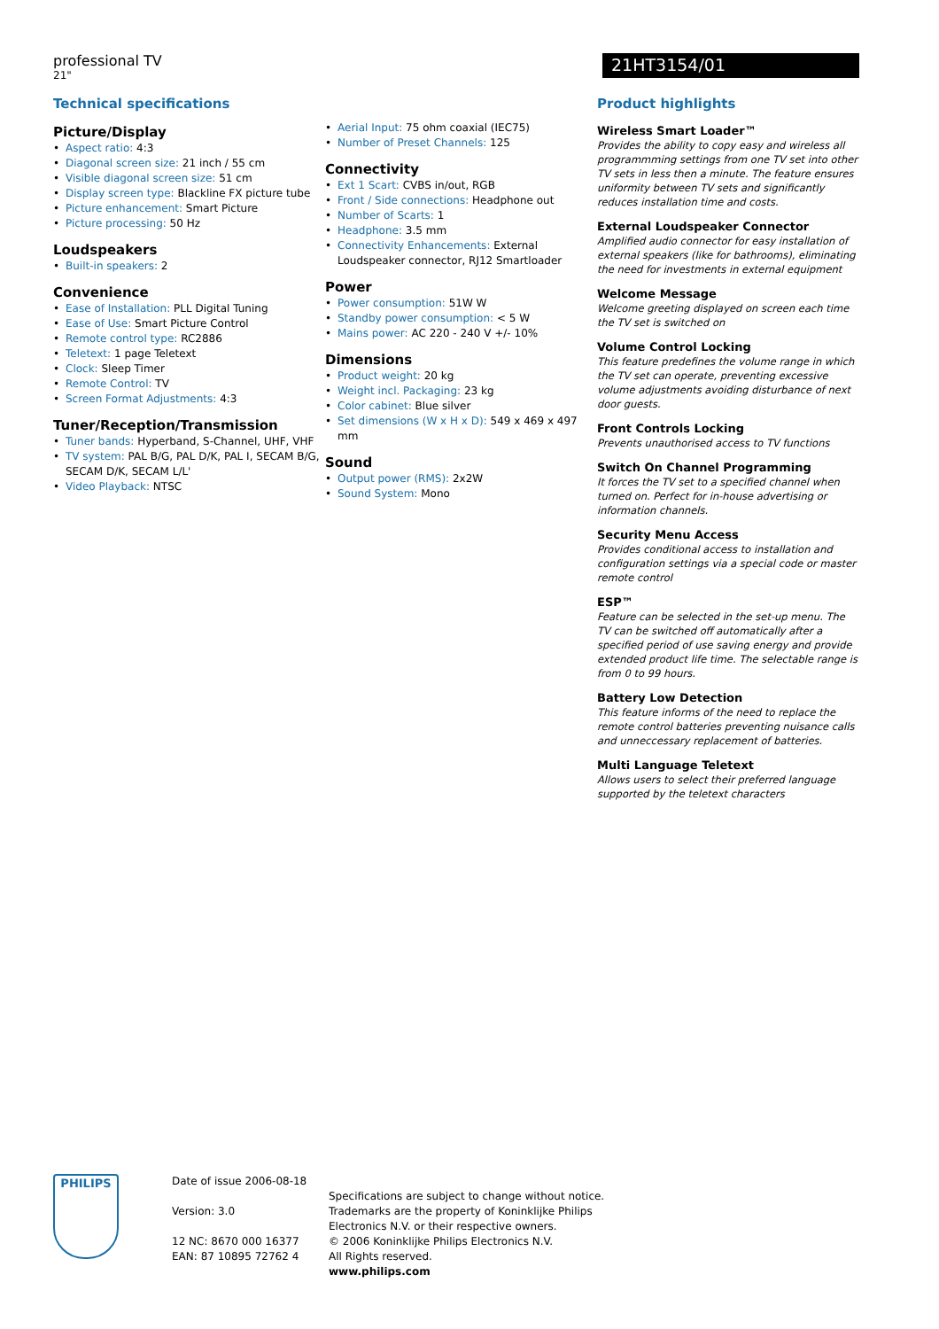professional TV
21"
21HT3154/01
Technical specifications
Picture/Display
Aspect ratio: 4:3
Diagonal screen size: 21 inch / 55 cm
Visible diagonal screen size: 51 cm
Display screen type: Blackline FX picture tube
Picture enhancement: Smart Picture
Picture processing: 50 Hz
Loudspeakers
Built-in speakers: 2
Convenience
Ease of Installation: PLL Digital Tuning
Ease of Use: Smart Picture Control
Remote control type: RC2886
Teletext: 1 page Teletext
Clock: Sleep Timer
Remote Control: TV
Screen Format Adjustments: 4:3
Tuner/Reception/Transmission
Tuner bands: Hyperband, S-Channel, UHF, VHF
TV system: PAL B/G, PAL D/K, PAL I, SECAM B/G, SECAM D/K, SECAM L/L'
Video Playback: NTSC
Aerial Input: 75 ohm coaxial (IEC75)
Number of Preset Channels: 125
Connectivity
Ext 1 Scart: CVBS in/out, RGB
Front / Side connections: Headphone out
Number of Scarts: 1
Headphone: 3.5 mm
Connectivity Enhancements: External Loudspeaker connector, RJ12 Smartloader
Power
Power consumption: 51W W
Standby power consumption: < 5 W
Mains power: AC 220 - 240 V +/- 10%
Dimensions
Product weight: 20 kg
Weight incl. Packaging: 23 kg
Color cabinet: Blue silver
Set dimensions (W x H x D): 549 x 469 x 497 mm
Sound
Output power (RMS): 2x2W
Sound System: Mono
Product highlights
Wireless Smart Loader™
Provides the ability to copy easy and wireless all programmming settings from one TV set into other TV sets in less then a minute. The feature ensures uniformity between TV sets and significantly reduces installation time and costs.
External Loudspeaker Connector
Amplified audio connector for easy installation of external speakers (like for bathrooms), eliminating the need for investments in external equipment
Welcome Message
Welcome greeting displayed on screen each time the TV set is switched on
Volume Control Locking
This feature predefines the volume range in which the TV set can operate, preventing excessive volume adjustments avoiding disturbance of next door guests.
Front Controls Locking
Prevents unauthorised access to TV functions
Switch On Channel Programming
It forces the TV set to a specified channel when turned on. Perfect for in-house advertising or information channels.
Security Menu Access
Provides conditional access to installation and configuration settings via a special code or master remote control
ESP™
Feature can be selected in the set-up menu. The TV can be switched off automatically after a specified period of use saving energy and provide extended product life time. The selectable range is from 0 to 99 hours.
Battery Low Detection
This feature informs of the need to replace the remote control batteries preventing nuisance calls and unneccessary replacement of batteries.
Multi Language Teletext
Allows users to select their preferred language supported by the teletext characters
PHILIPS
Date of issue 2006-08-18
Version: 3.0
12 NC: 8670 000 16377
EAN: 87 10895 72762 4
Specifications are subject to change without notice.
Trademarks are the property of Koninklijke Philips
Electronics N.V. or their respective owners.
© 2006 Koninklijke Philips Electronics N.V.
All Rights reserved.
www.philips.com